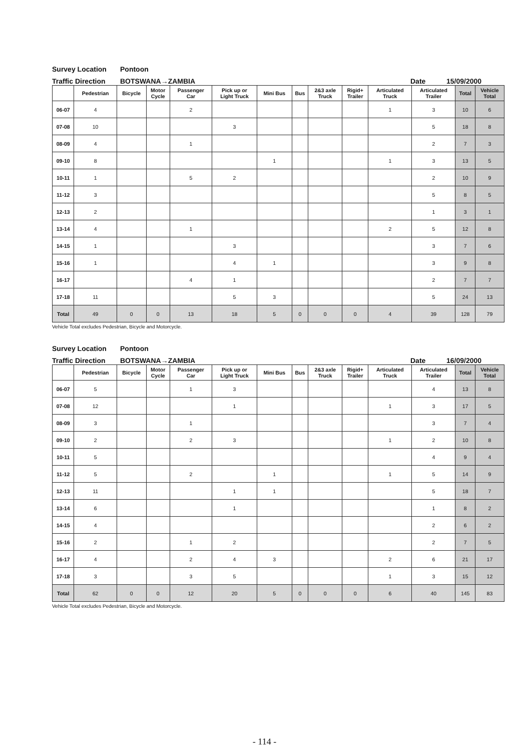Survey Location Pontoon
Traffic Direction BOTSWANA→ZAMBIA Date 15/09/2000
| | Pedestrian | Bicycle | Motor Cycle | Passenger Car | Pick up or Light Truck | Mini Bus | Bus | 2&3 axle Truck | Rigid+ Trailer | Articulated Truck | Articulated Trailer | Total | Vehicle Total |
| --- | --- | --- | --- | --- | --- | --- | --- | --- | --- | --- | --- | --- | --- |
| 06-07 | 4 | | | 2 | | | | | | 1 | 3 | 10 | 6 |
| 07-08 | 10 | | | | 3 | | | | | | 5 | 18 | 8 |
| 08-09 | 4 | | | 1 | | | | | | | 2 | 7 | 3 |
| 09-10 | 8 | | | | | 1 | | | | 1 | 3 | 13 | 5 |
| 10-11 | 1 | | | 5 | 2 | | | | | | 2 | 10 | 9 |
| 11-12 | 3 | | | | | | | | | | 5 | 8 | 5 |
| 12-13 | 2 | | | | | | | | | | 1 | 3 | 1 |
| 13-14 | 4 | | | 1 | | | | | | 2 | 5 | 12 | 8 |
| 14-15 | 1 | | | | 3 | | | | | | 3 | 7 | 6 |
| 15-16 | 1 | | | | 4 | 1 | | | | | 3 | 9 | 8 |
| 16-17 | | | | 4 | 1 | | | | | | 2 | 7 | 7 |
| 17-18 | 11 | | | | 5 | 3 | | | | | 5 | 24 | 13 |
| Total | 49 | 0 | 0 | 13 | 18 | 5 | 0 | 0 | 0 | 4 | 39 | 128 | 79 |
Vehicle Total excludes Pedestrian, Bicycle and Motorcycle.
Survey Location Pontoon
Traffic Direction BOTSWANA→ZAMBIA Date 16/09/2000
| | Pedestrian | Bicycle | Motor Cycle | Passenger Car | Pick up or Light Truck | Mini Bus | Bus | 2&3 axle Truck | Rigid+ Trailer | Articulated Truck | Articulated Trailer | Total | Vehicle Total |
| --- | --- | --- | --- | --- | --- | --- | --- | --- | --- | --- | --- | --- | --- |
| 06-07 | 5 | | | 1 | 3 | | | | | | 4 | 13 | 8 |
| 07-08 | 12 | | | | 1 | | | | | 1 | 3 | 17 | 5 |
| 08-09 | 3 | | | 1 | | | | | | | 3 | 7 | 4 |
| 09-10 | 2 | | | 2 | 3 | | | | | 1 | 2 | 10 | 8 |
| 10-11 | 5 | | | | | | | | | | 4 | 9 | 4 |
| 11-12 | 5 | | | 2 | | 1 | | | | 1 | 5 | 14 | 9 |
| 12-13 | 11 | | | | 1 | 1 | | | | | 5 | 18 | 7 |
| 13-14 | 6 | | | | 1 | | | | | | 1 | 8 | 2 |
| 14-15 | 4 | | | | | | | | | | 2 | 6 | 2 |
| 15-16 | 2 | | | 1 | 2 | | | | | | 2 | 7 | 5 |
| 16-17 | 4 | | | 2 | 4 | 3 | | | | 2 | 6 | 21 | 17 |
| 17-18 | 3 | | | 3 | 5 | | | | | 1 | 3 | 15 | 12 |
| Total | 62 | 0 | 0 | 12 | 20 | 5 | 0 | 0 | 0 | 6 | 40 | 145 | 83 |
Vehicle Total excludes Pedestrian, Bicycle and Motorcycle.
- 114 -